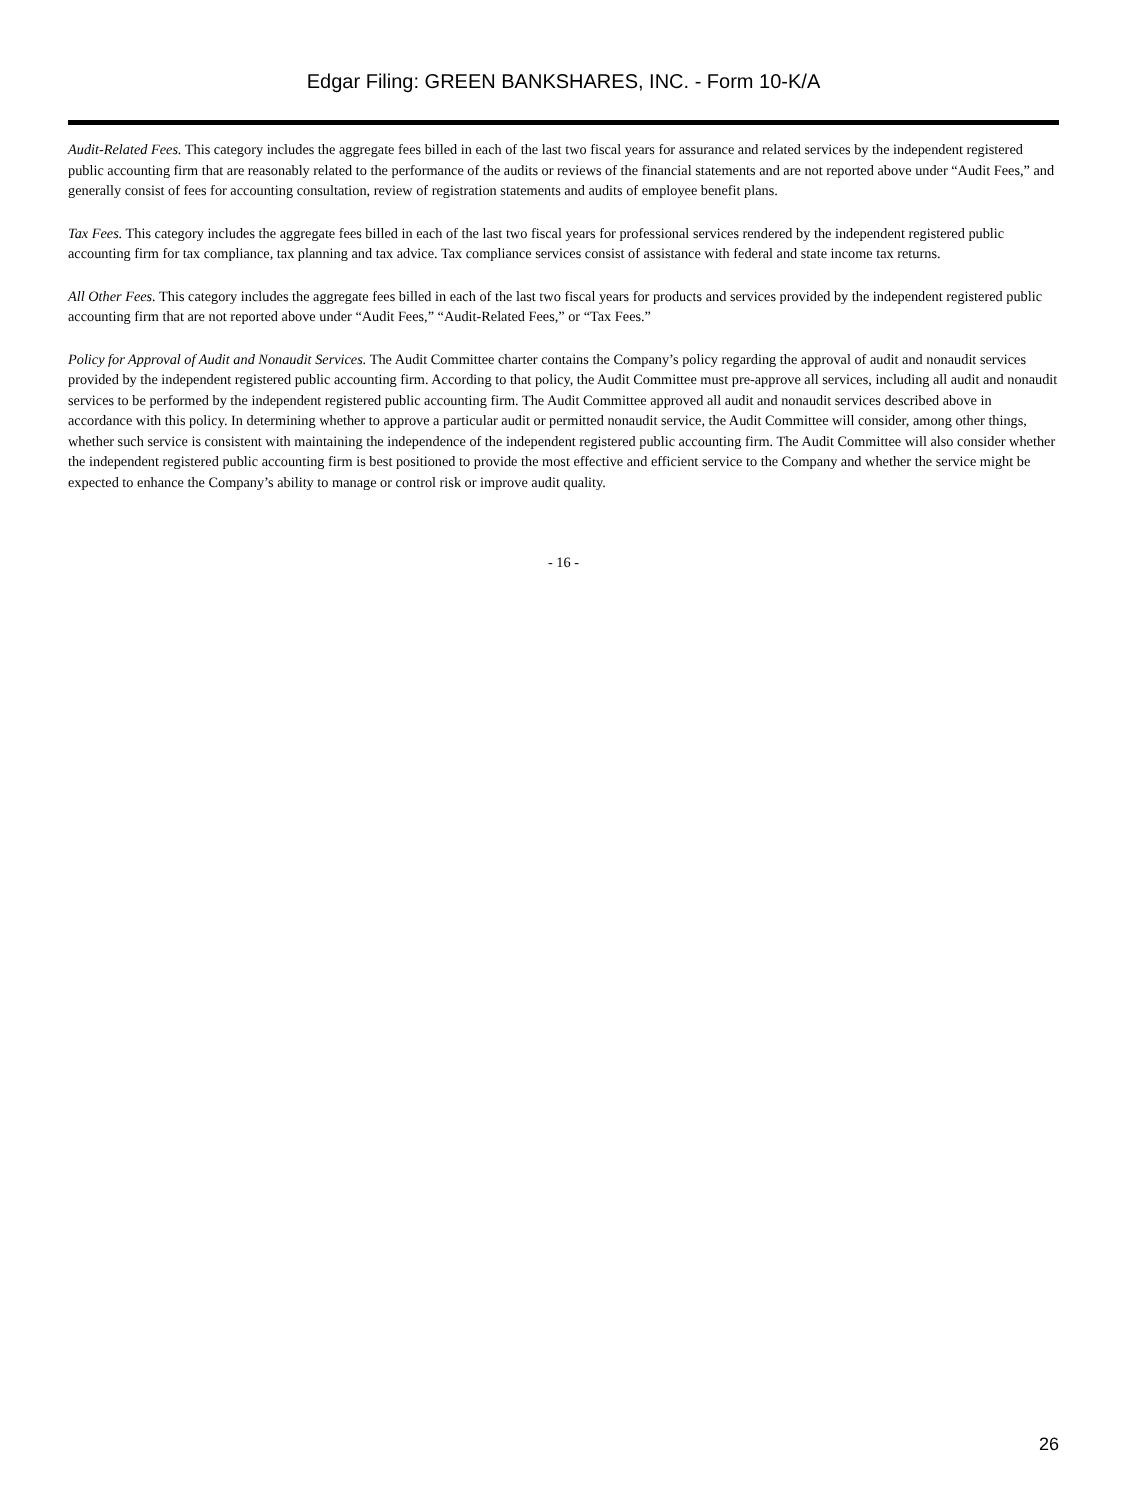Edgar Filing: GREEN BANKSHARES, INC. - Form 10-K/A
Audit-Related Fees. This category includes the aggregate fees billed in each of the last two fiscal years for assurance and related services by the independent registered public accounting firm that are reasonably related to the performance of the audits or reviews of the financial statements and are not reported above under “Audit Fees,” and generally consist of fees for accounting consultation, review of registration statements and audits of employee benefit plans.
Tax Fees. This category includes the aggregate fees billed in each of the last two fiscal years for professional services rendered by the independent registered public accounting firm for tax compliance, tax planning and tax advice. Tax compliance services consist of assistance with federal and state income tax returns.
All Other Fees. This category includes the aggregate fees billed in each of the last two fiscal years for products and services provided by the independent registered public accounting firm that are not reported above under “Audit Fees,” “Audit-Related Fees,” or “Tax Fees.”
Policy for Approval of Audit and Nonaudit Services. The Audit Committee charter contains the Company’s policy regarding the approval of audit and nonaudit services provided by the independent registered public accounting firm. According to that policy, the Audit Committee must pre-approve all services, including all audit and nonaudit services to be performed by the independent registered public accounting firm. The Audit Committee approved all audit and nonaudit services described above in accordance with this policy. In determining whether to approve a particular audit or permitted nonaudit service, the Audit Committee will consider, among other things, whether such service is consistent with maintaining the independence of the independent registered public accounting firm. The Audit Committee will also consider whether the independent registered public accounting firm is best positioned to provide the most effective and efficient service to the Company and whether the service might be expected to enhance the Company’s ability to manage or control risk or improve audit quality.
- 16 -
26